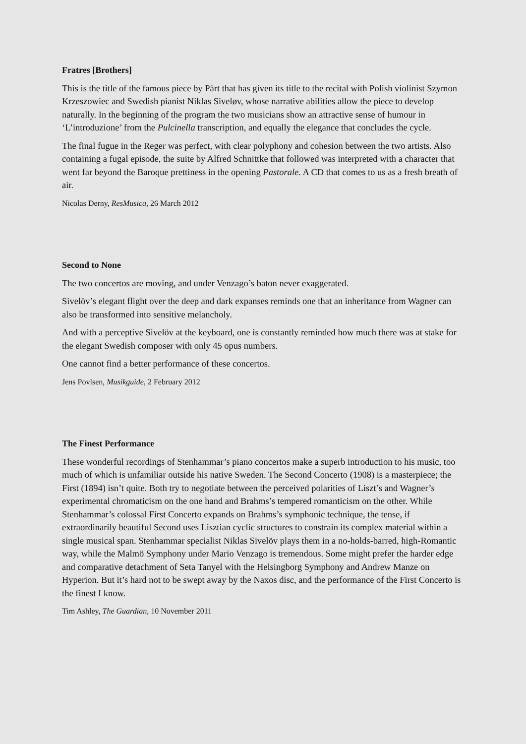Fratres [Brothers]
This is the title of the famous piece by Pärt that has given its title to the recital with Polish violinist Szymon Krzeszowiec and Swedish pianist Niklas Siveløv, whose narrative abilities allow the piece to develop naturally. In the beginning of the program the two musicians show an attractive sense of humour in ‘L’introduzione’ from the Pulcinella transcription, and equally the elegance that concludes the cycle.
The final fugue in the Reger was perfect, with clear polyphony and cohesion between the two artists. Also containing a fugal episode, the suite by Alfred Schnittke that followed was interpreted with a character that went far beyond the Baroque prettiness in the opening Pastorale. A CD that comes to us as a fresh breath of air.
Nicolas Derny, ResMusica, 26 March 2012
Second to None
The two concertos are moving, and under Venzago’s baton never exaggerated.
Sivelöv’s elegant flight over the deep and dark expanses reminds one that an inheritance from Wagner can also be transformed into sensitive melancholy.
And with a perceptive Sivelöv at the keyboard, one is constantly reminded how much there was at stake for the elegant Swedish composer with only 45 opus numbers.
One cannot find a better performance of these concertos.
Jens Povlsen, Musikguide, 2 February 2012
The Finest Performance
These wonderful recordings of Stenhammar’s piano concertos make a superb introduction to his music, too much of which is unfamiliar outside his native Sweden. The Second Concerto (1908) is a masterpiece; the First (1894) isn’t quite. Both try to negotiate between the perceived polarities of Liszt’s and Wagner’s experimental chromaticism on the one hand and Brahms’s tempered romanticism on the other. While Stenhammar’s colossal First Concerto expands on Brahms’s symphonic technique, the tense, if extraordinarily beautiful Second uses Lisztian cyclic structures to constrain its complex material within a single musical span. Stenhammar specialist Niklas Sivelöv plays them in a no-holds-barred, high-Romantic way, while the Malmö Symphony under Mario Venzago is tremendous. Some might prefer the harder edge and comparative detachment of Seta Tanyel with the Helsingborg Symphony and Andrew Manze on Hyperion. But it’s hard not to be swept away by the Naxos disc, and the performance of the First Concerto is the finest I know.
Tim Ashley, The Guardian, 10 November 2011